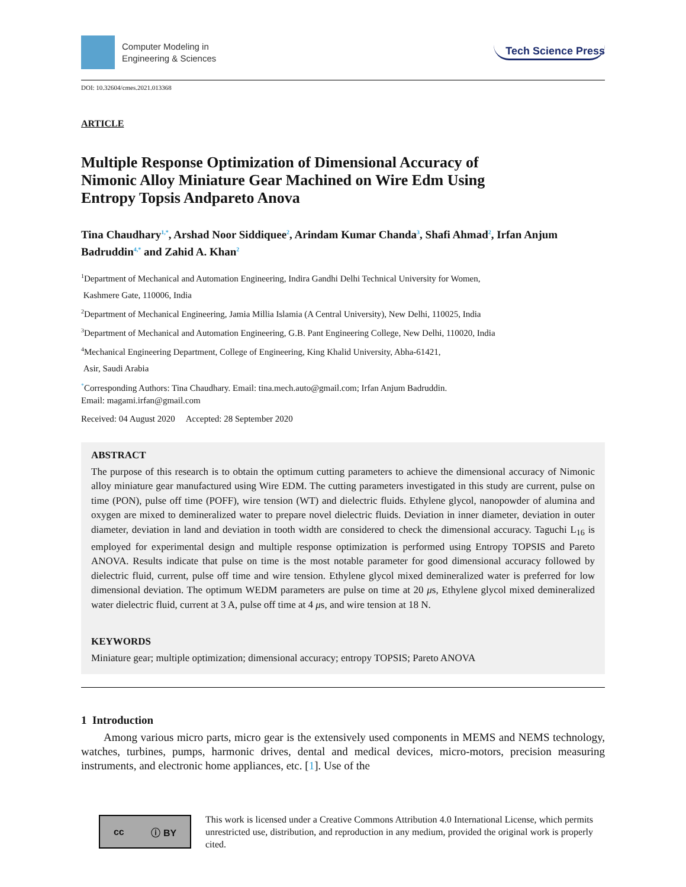Computer Modeling in
Engineering & Sciences
Tech Science Press
DOI: 10.32604/cmes.2021.013368
ARTICLE
Multiple Response Optimization of Dimensional Accuracy of Nimonic Alloy Miniature Gear Machined on Wire Edm Using Entropy Topsis Andpareto Anova
Tina Chaudhary<sup>1,*</sup>, Arshad Noor Siddiquee<sup>2</sup>, Arindam Kumar Chanda<sup>3</sup>, Shafi Ahmad<sup>2</sup>, Irfan Anjum Badruddin<sup>4,*</sup> and Zahid A. Khan<sup>2</sup>
<sup>1</sup> Department of Mechanical and Automation Engineering, Indira Gandhi Delhi Technical University for Women,
Kashmere Gate, 110006, India
<sup>2</sup> Department of Mechanical Engineering, Jamia Millia Islamia (A Central University), New Delhi, 110025, India
<sup>3</sup> Department of Mechanical and Automation Engineering, G.B. Pant Engineering College, New Delhi, 110020, India
<sup>4</sup> Mechanical Engineering Department, College of Engineering, King Khalid University, Abha-61421,
Asir, Saudi Arabia
<sup>*</sup> Corresponding Authors: Tina Chaudhary. Email: tina.mech.auto@gmail.com; Irfan Anjum Badruddin.
Email: magami.irfan@gmail.com
Received: 04 August 2020 Accepted: 28 September 2020
ABSTRACT
The purpose of this research is to obtain the optimum cutting parameters to achieve the dimensional accuracy of Nimonic alloy miniature gear manufactured using Wire EDM. The cutting parameters investigated in this study are current, pulse on time (PON), pulse off time (POFF), wire tension (WT) and dielectric fluids. Ethylene glycol, nanopowder of alumina and oxygen are mixed to demineralized water to prepare novel dielectric fluids. Deviation in inner diameter, deviation in outer diameter, deviation in land and deviation in tooth width are considered to check the dimensional accuracy. Taguchi L<sub>16</sub> is employed for experimental design and multiple response optimization is performed using Entropy TOPSIS and Pareto ANOVA. Results indicate that pulse on time is the most notable parameter for good dimensional accuracy followed by dielectric fluid, current, pulse off time and wire tension. Ethylene glycol mixed demineralized water is preferred for low dimensional deviation. The optimum WEDM parameters are pulse on time at 20 μs, Ethylene glycol mixed demineralized water dielectric fluid, current at 3 A, pulse off time at 4 μs, and wire tension at 18 N.
KEYWORDS
Miniature gear; multiple optimization; dimensional accuracy; entropy TOPSIS; Pareto ANOVA
1 Introduction
Among various micro parts, micro gear is the extensively used components in MEMS and NEMS technology, watches, turbines, pumps, harmonic drives, dental and medical devices, micro-motors, precision measuring instruments, and electronic home appliances, etc. [1]. Use of the
cc ⓘ BY
This work is licensed under a Creative Commons Attribution 4.0 International License, which permits unrestricted use, distribution, and reproduction in any medium, provided the original work is properly cited.